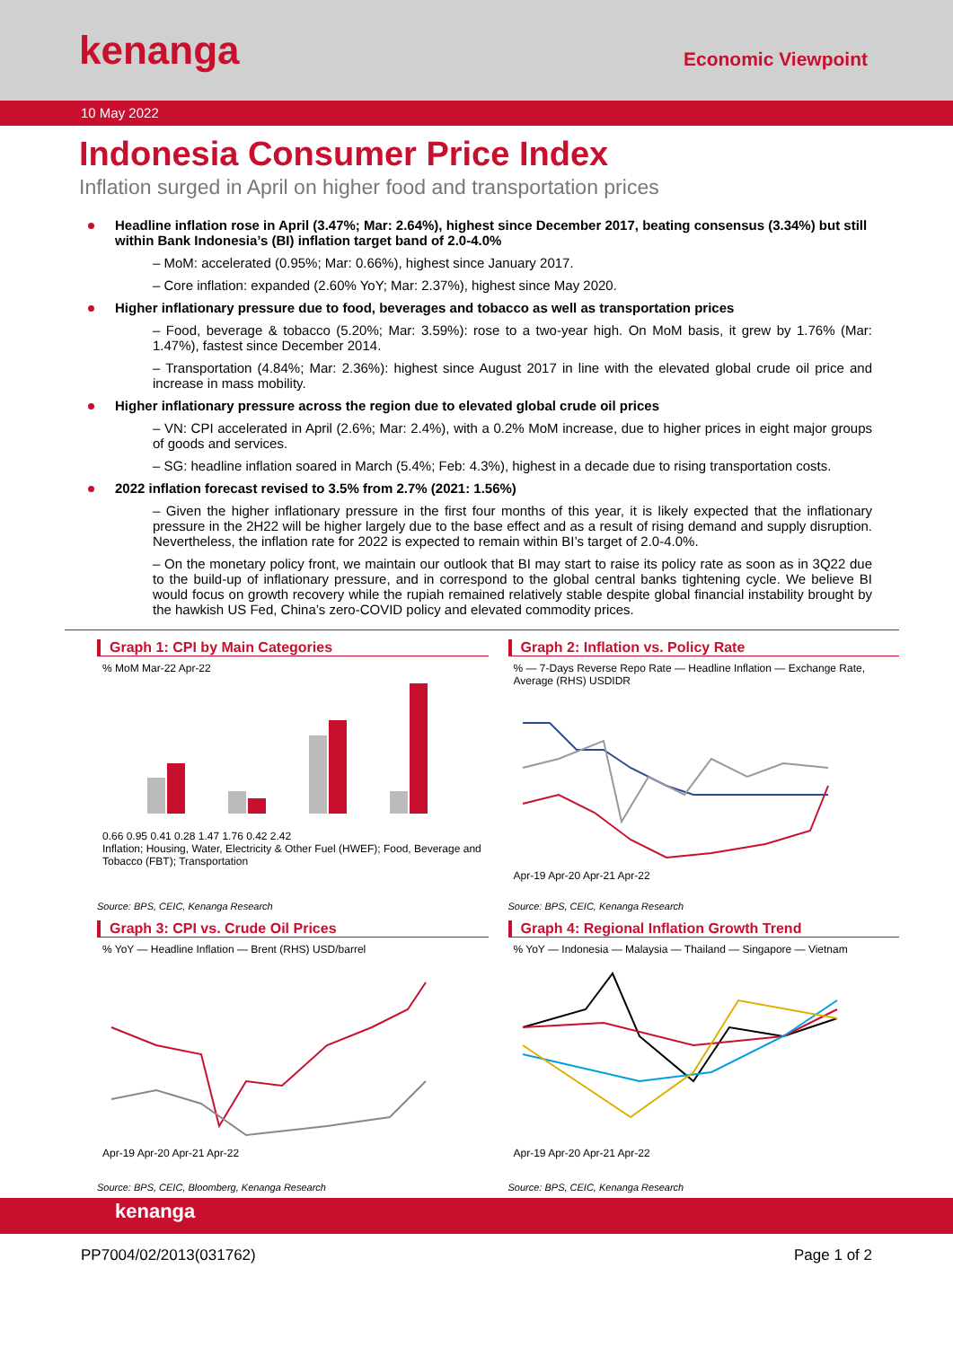kenanga
Economic Viewpoint
10 May 2022
Indonesia Consumer Price Index
Inflation surged in April on higher food and transportation prices
Headline inflation rose in April (3.47%; Mar: 2.64%), highest since December 2017, beating consensus (3.34%) but still within Bank Indonesia’s (BI) inflation target band of 2.0-4.0%
– MoM: accelerated (0.95%; Mar: 0.66%), highest since January 2017.
– Core inflation: expanded (2.60% YoY; Mar: 2.37%), highest since May 2020.
Higher inflationary pressure due to food, beverages and tobacco as well as transportation prices
– Food, beverage & tobacco (5.20%; Mar: 3.59%): rose to a two-year high. On MoM basis, it grew by 1.76% (Mar: 1.47%), fastest since December 2014.
– Transportation (4.84%; Mar: 2.36%): highest since August 2017 in line with the elevated global crude oil price and increase in mass mobility.
Higher inflationary pressure across the region due to elevated global crude oil prices
– VN: CPI accelerated in April (2.6%; Mar: 2.4%), with a 0.2% MoM increase, due to higher prices in eight major groups of goods and services.
– SG: headline inflation soared in March (5.4%; Feb: 4.3%), highest in a decade due to rising transportation costs.
2022 inflation forecast revised to 3.5% from 2.7% (2021: 1.56%)
– Given the higher inflationary pressure in the first four months of this year, it is likely expected that the inflationary pressure in the 2H22 will be higher largely due to the base effect and as a result of rising demand and supply disruption. Nevertheless, the inflation rate for 2022 is expected to remain within BI’s target of 2.0-4.0%.
– On the monetary policy front, we maintain our outlook that BI may start to raise its policy rate as soon as in 3Q22 due to the build-up of inflationary pressure, and in correspond to the global central banks tightening cycle. We believe BI would focus on growth recovery while the rupiah remained relatively stable despite global financial instability brought by the hawkish US Fed, China’s zero-COVID policy and elevated commodity prices.
Graph 1: CPI by Main Categories
% MoM Mar-22 Apr-22
0.66 0.95 0.41 0.28 1.47 1.76 0.42 2.42
Inflation; Housing, Water, Electricity & Other Fuel (HWEF); Food, Beverage and Tobacco (FBT); Transportation
Source: BPS, CEIC, Kenanga Research
Graph 2: Inflation vs. Policy Rate
% — 7-Days Reverse Repo Rate — Headline Inflation — Exchange Rate, Average (RHS) USDIDR
Apr-19 Apr-20 Apr-21 Apr-22
Source: BPS, CEIC, Kenanga Research
Graph 3: CPI vs. Crude Oil Prices
% YoY — Headline Inflation — Brent (RHS) USD/barrel
Apr-19 Apr-20 Apr-21 Apr-22
Source: BPS, CEIC, Bloomberg, Kenanga Research
Graph 4: Regional Inflation Growth Trend
% YoY — Indonesia — Malaysia — Thailand — Singapore — Vietnam
Apr-19 Apr-20 Apr-21 Apr-22
Source: BPS, CEIC, Kenanga Research
kenanga
PP7004/02/2013(031762) Page 1 of 2